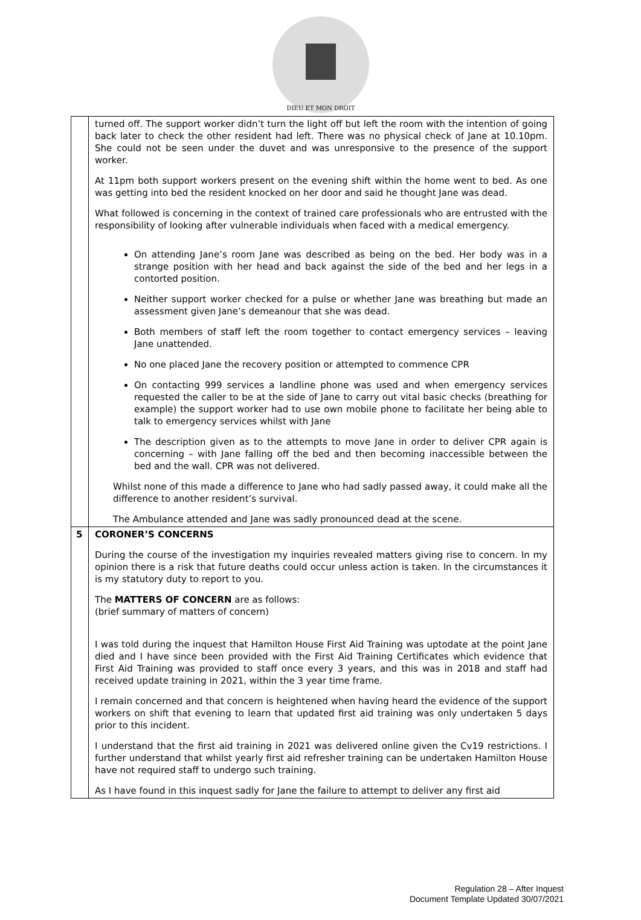DIEU ET MON DROIT
| | turned off. The support worker didn’t turn the light off but left the room with the intention of going back later to check the other resident had left. There was no physical check of Jane at 10.10pm. She could not be seen under the duvet and was unresponsive to the presence of the support worker. At 11pm both support workers present on the evening shift within the home went to bed. As one was getting into bed the resident knocked on her door and said he thought Jane was dead. What followed is concerning in the context of trained care professionals who are entrusted with the responsibility of looking after vulnerable individuals when faced with a medical emergency. On attending Jane’s room Jane was described as being on the bed. Her body was in a strange position with her head and back against the side of the bed and her legs in a contorted position. Neither support worker checked for a pulse or whether Jane was breathing but made an assessment given Jane’s demeanour that she was dead. Both members of staff left the room together to contact emergency services – leaving Jane unattended. No one placed Jane the recovery position or attempted to commence CPR On contacting 999 services a landline phone was used and when emergency services requested the caller to be at the side of Jane to carry out vital basic checks (breathing for example) the support worker had to use own mobile phone to facilitate her being able to talk to emergency services whilst with Jane The description given as to the attempts to move Jane in order to deliver CPR again is concerning – with Jane falling off the bed and then becoming inaccessible between the bed and the wall. CPR was not delivered. Whilst none of this made a difference to Jane who had sadly passed away, it could make all the difference to another resident’s survival. The Ambulance attended and Jane was sadly pronounced dead at the scene. |
| 5 | CORONER’S CONCERNS During the course of the investigation my inquiries revealed matters giving rise to concern. In my opinion there is a risk that future deaths could occur unless action is taken. In the circumstances it is my statutory duty to report to you. The MATTERS OF CONCERN are as follows: (brief summary of matters of concern) I was told during the inquest that Hamilton House First Aid Training was uptodate at the point Jane died and I have since been provided with the First Aid Training Certificates which evidence that First Aid Training was provided to staff once every 3 years, and this was in 2018 and staff had received update training in 2021, within the 3 year time frame. I remain concerned and that concern is heightened when having heard the evidence of the support workers on shift that evening to learn that updated first aid training was only undertaken 5 days prior to this incident. I understand that the first aid training in 2021 was delivered online given the Cv19 restrictions. I further understand that whilst yearly first aid refresher training can be undertaken Hamilton House have not required staff to undergo such training. As I have found in this inquest sadly for Jane the failure to attempt to deliver any first aid |
Regulation 28 – After Inquest
Document Template Updated 30/07/2021